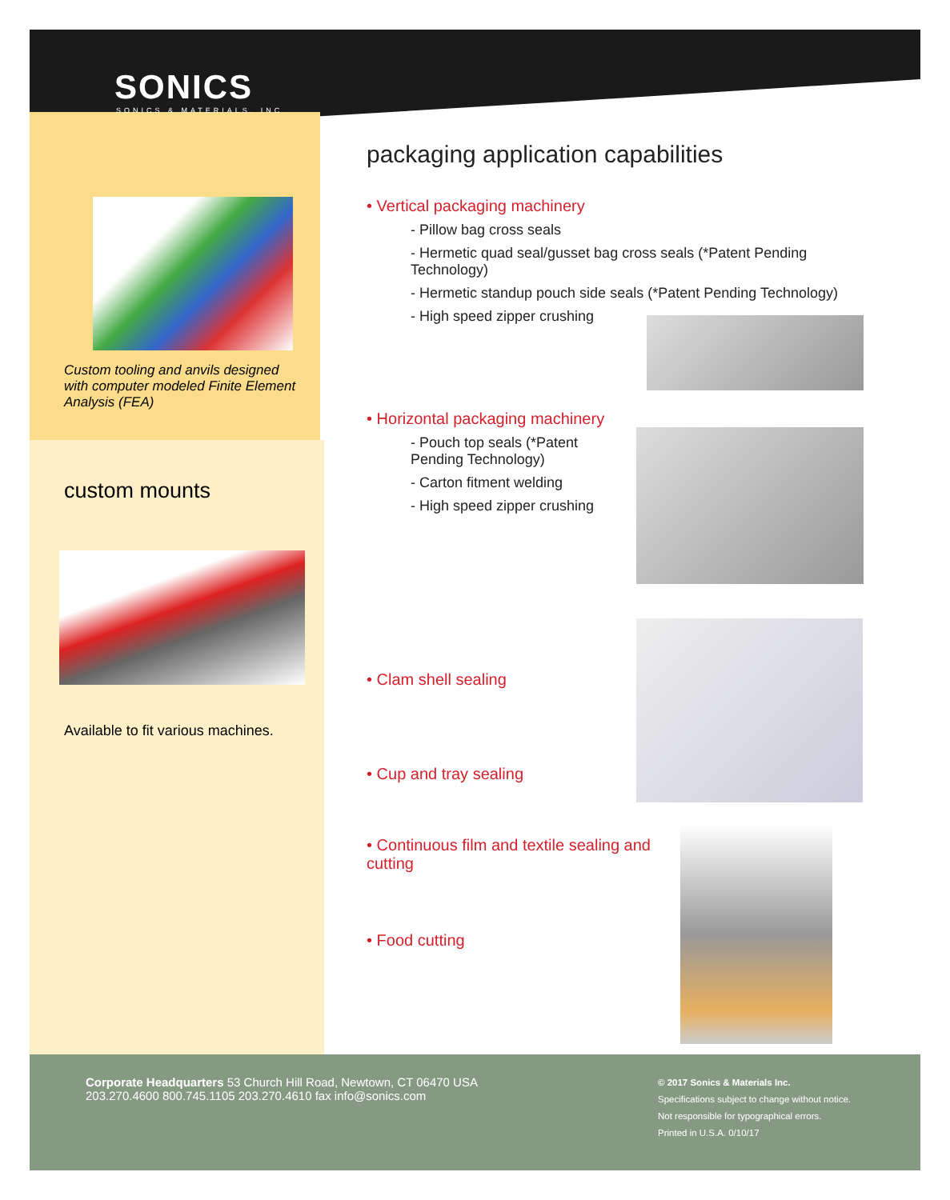SONICS
SONICS & MATERIALS, INC.
Custom tooling and anvils designed with computer modeled Finite Element Analysis (FEA)
custom mounts
Available to fit various machines.
packaging application capabilities
• Vertical packaging machinery
- Pillow bag cross seals
- Hermetic quad seal/gusset bag cross seals (*Patent Pending Technology)
- Hermetic standup pouch side seals (*Patent Pending Technology)
- High speed zipper crushing
• Horizontal packaging machinery
- Pouch top seals (*Patent Pending Technology)
- Carton fitment welding
- High speed zipper crushing
• Clam shell sealing
• Cup and tray sealing
• Continuous film and textile sealing and cutting
• Food cutting
Corporate Headquarters 53 Church Hill Road, Newtown, CT 06470 USA
203.270.4600 800.745.1105 203.270.4610 fax info@sonics.com
© 2017 Sonics & Materials Inc.
Specifications subject to change without notice.
Not responsible for typographical errors.
Printed in U.S.A. 0/10/17